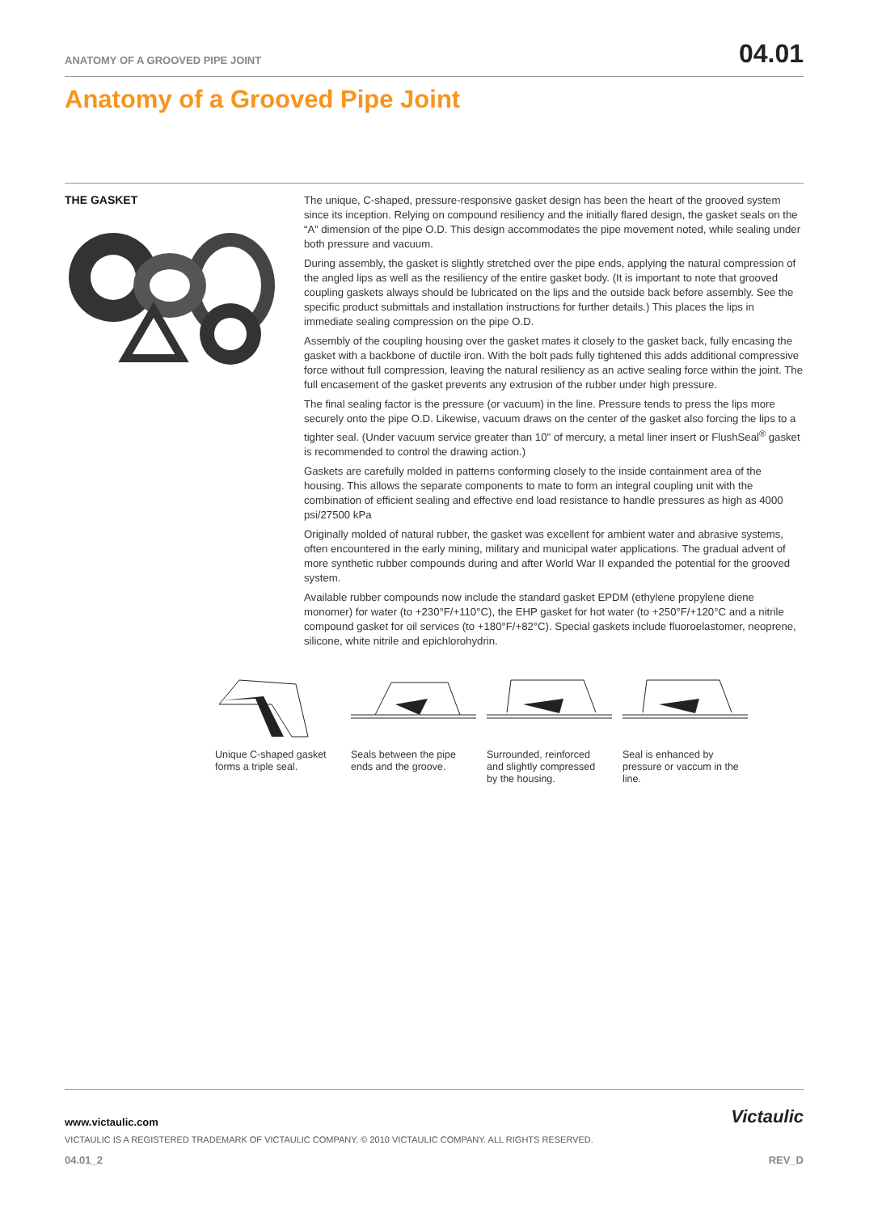ANATOMY OF A GROOVED PIPE JOINT 04.01
Anatomy of a Grooved Pipe Joint
THE GASKET
The unique, C-shaped, pressure-responsive gasket design has been the heart of the grooved system since its inception. Relying on compound resiliency and the initially flared design, the gasket seals on the “A” dimension of the pipe O.D. This design accommodates the pipe movement noted, while sealing under both pressure and vacuum.
During assembly, the gasket is slightly stretched over the pipe ends, applying the natural compression of the angled lips as well as the resiliency of the entire gasket body. (It is important to note that grooved coupling gaskets always should be lubricated on the lips and the outside back before assembly. See the specific product submittals and installation instructions for further details.) This places the lips in immediate sealing compression on the pipe O.D.
Assembly of the coupling housing over the gasket mates it closely to the gasket back, fully encasing the gasket with a backbone of ductile iron. With the bolt pads fully tightened this adds additional compressive force without full compression, leaving the natural resiliency as an active sealing force within the joint. The full encasement of the gasket prevents any extrusion of the rubber under high pressure.
The final sealing factor is the pressure (or vacuum) in the line. Pressure tends to press the lips more securely onto the pipe O.D. Likewise, vacuum draws on the center of the gasket also forcing the lips to a tighter seal. (Under vacuum service greater than 10" of mercury, a metal liner insert or FlushSeal<sup>®</sup> gasket is recommended to control the drawing action.)
Gaskets are carefully molded in patterns conforming closely to the inside containment area of the housing. This allows the separate components to mate to form an integral coupling unit with the combination of efficient sealing and effective end load resistance to handle pressures as high as 4000 psi/27500 kPa
Originally molded of natural rubber, the gasket was excellent for ambient water and abrasive systems, often encountered in the early mining, military and municipal water applications. The gradual advent of more synthetic rubber compounds during and after World War II expanded the potential for the grooved system.
Available rubber compounds now include the standard gasket EPDM (ethylene propylene diene monomer) for water (to +230°F/+110°C), the EHP gasket for hot water (to +250°F/+120°C and a nitrile compound gasket for oil services (to +180°F/+82°C). Special gaskets include fluoroelastomer, neoprene, silicone, white nitrile and epichlorohydrin.
Unique C-shaped gasket forms a triple seal.
Seals between the pipe ends and the groove.
Surrounded, reinforced and slightly compressed by the housing.
Seal is enhanced by pressure or vaccum in the line.
www.victaulic.com
VICTAULIC IS A REGISTERED TRADEMARK OF VICTAULIC COMPANY. © 2010 VICTAULIC COMPANY. ALL RIGHTS RESERVED.
04.01_2 REV_D
Victaulic